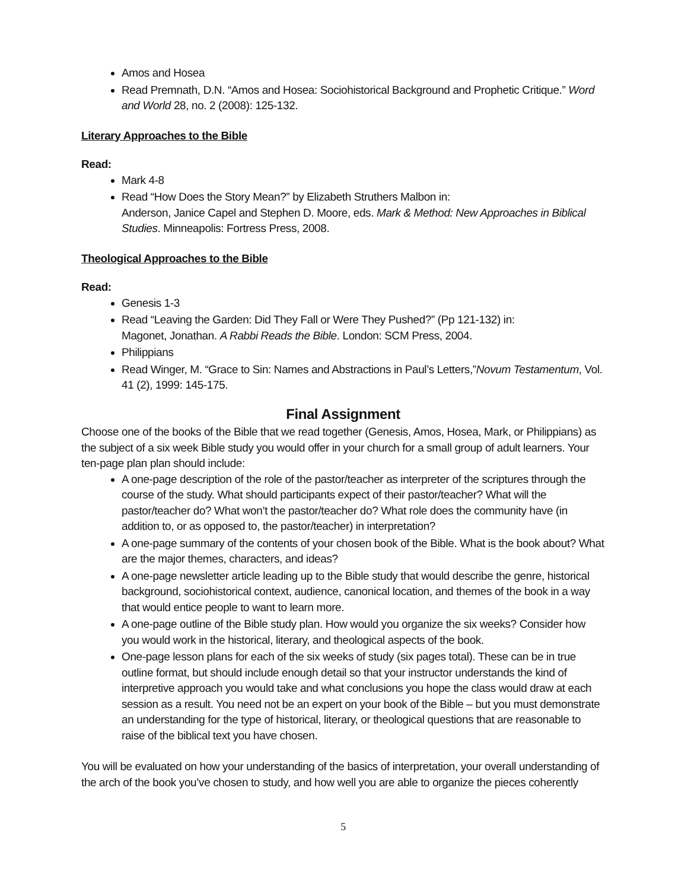Amos and Hosea
Read Premnath, D.N. “Amos and Hosea: Sociohistorical Background and Prophetic Critique.” Word and World 28, no. 2 (2008): 125-132.
Literary Approaches to the Bible
Read:
Mark 4-8
Read “How Does the Story Mean?” by Elizabeth Struthers Malbon in:
Anderson, Janice Capel and Stephen D. Moore, eds. Mark & Method: New Approaches in Biblical Studies. Minneapolis: Fortress Press, 2008.
Theological Approaches to the Bible
Read:
Genesis 1-3
Read “Leaving the Garden: Did They Fall or Were They Pushed?” (Pp 121-132) in:
Magonet, Jonathan. A Rabbi Reads the Bible. London: SCM Press, 2004.
Philippians
Read Winger, M. “Grace to Sin: Names and Abstractions in Paul’s Letters,”Novum Testamentum, Vol. 41 (2), 1999: 145-175.
Final Assignment
Choose one of the books of the Bible that we read together (Genesis, Amos, Hosea, Mark, or Philippians) as the subject of a six week Bible study you would offer in your church for a small group of adult learners. Your ten-page plan plan should include:
A one-page description of the role of the pastor/teacher as interpreter of the scriptures through the course of the study. What should participants expect of their pastor/teacher? What will the pastor/teacher do? What won’t the pastor/teacher do? What role does the community have (in addition to, or as opposed to, the pastor/teacher) in interpretation?
A one-page summary of the contents of your chosen book of the Bible. What is the book about? What are the major themes, characters, and ideas?
A one-page newsletter article leading up to the Bible study that would describe the genre, historical background, sociohistorical context, audience, canonical location, and themes of the book in a way that would entice people to want to learn more.
A one-page outline of the Bible study plan. How would you organize the six weeks? Consider how you would work in the historical, literary, and theological aspects of the book.
One-page lesson plans for each of the six weeks of study (six pages total). These can be in true outline format, but should include enough detail so that your instructor understands the kind of interpretive approach you would take and what conclusions you hope the class would draw at each session as a result. You need not be an expert on your book of the Bible – but you must demonstrate an understanding for the type of historical, literary, or theological questions that are reasonable to raise of the biblical text you have chosen.
You will be evaluated on how your understanding of the basics of interpretation, your overall understanding of the arch of the book you’ve chosen to study, and how well you are able to organize the pieces coherently
5